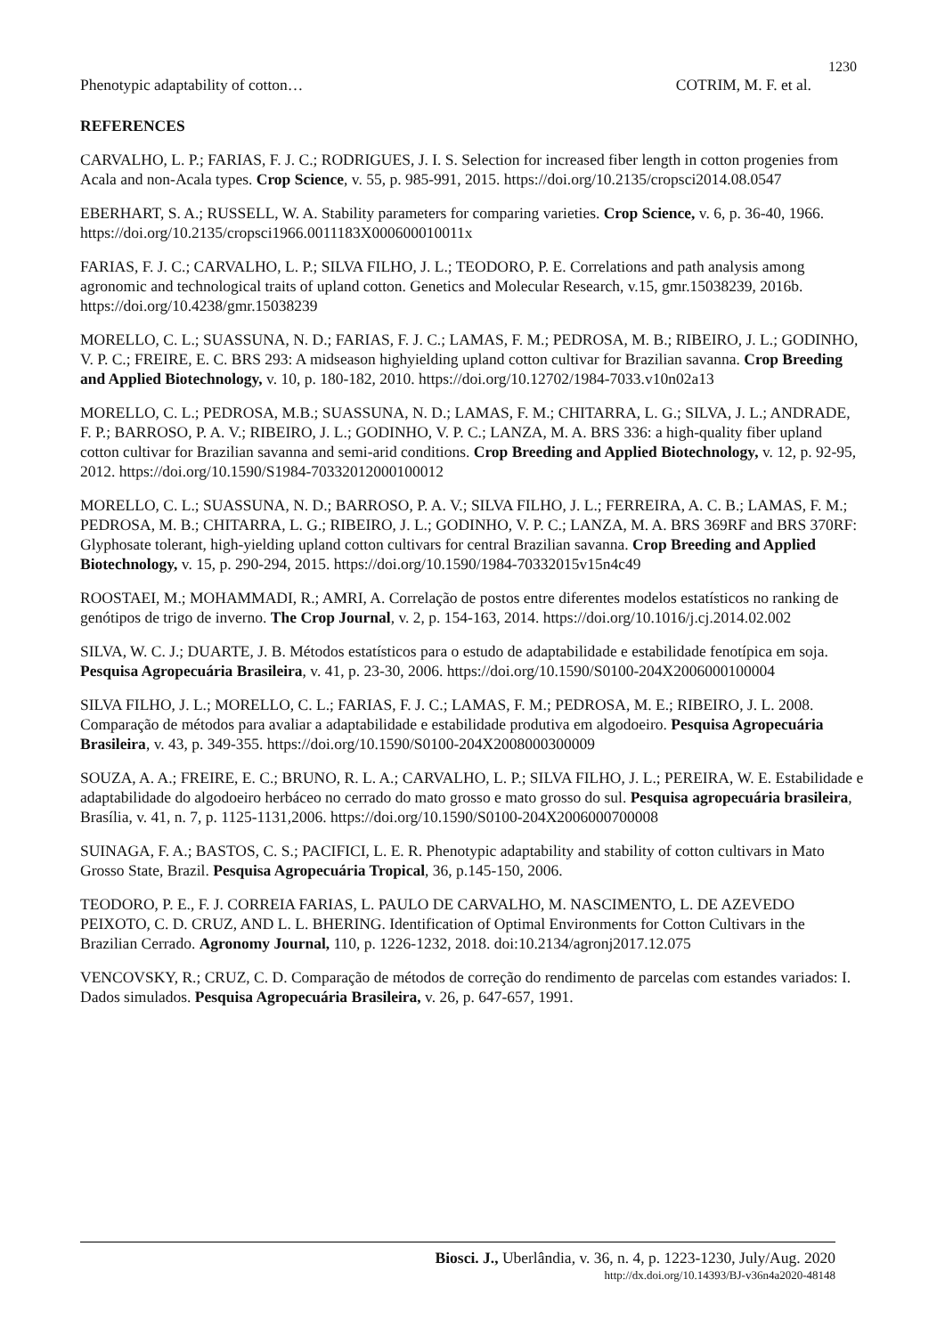1230
Phenotypic adaptability of cotton… COTRIM, M. F. et al.
REFERENCES
CARVALHO, L. P.; FARIAS, F. J. C.; RODRIGUES, J. I. S. Selection for increased fiber length in cotton progenies from Acala and non-Acala types. Crop Science, v. 55, p. 985-991, 2015. https://doi.org/10.2135/cropsci2014.08.0547
EBERHART, S. A.; RUSSELL, W. A. Stability parameters for comparing varieties. Crop Science, v. 6, p. 36-40, 1966. https://doi.org/10.2135/cropsci1966.0011183X000600010011x
FARIAS, F. J. C.; CARVALHO, L. P.; SILVA FILHO, J. L.; TEODORO, P. E. Correlations and path analysis among agronomic and technological traits of upland cotton. Genetics and Molecular Research, v.15, gmr.15038239, 2016b. https://doi.org/10.4238/gmr.15038239
MORELLO, C. L.; SUASSUNA, N. D.; FARIAS, F. J. C.; LAMAS, F. M.; PEDROSA, M. B.; RIBEIRO, J. L.; GODINHO, V. P. C.; FREIRE, E. C. BRS 293: A midseason highyielding upland cotton cultivar for Brazilian savanna. Crop Breeding and Applied Biotechnology, v. 10, p. 180-182, 2010. https://doi.org/10.12702/1984-7033.v10n02a13
MORELLO, C. L.; PEDROSA, M.B.; SUASSUNA, N. D.; LAMAS, F. M.; CHITARRA, L. G.; SILVA, J. L.; ANDRADE, F. P.; BARROSO, P. A. V.; RIBEIRO, J. L.; GODINHO, V. P. C.; LANZA, M. A. BRS 336: a high-quality fiber upland cotton cultivar for Brazilian savanna and semi-arid conditions. Crop Breeding and Applied Biotechnology, v. 12, p. 92-95, 2012. https://doi.org/10.1590/S1984-70332012000100012
MORELLO, C. L.; SUASSUNA, N. D.; BARROSO, P. A. V.; SILVA FILHO, J. L.; FERREIRA, A. C. B.; LAMAS, F. M.; PEDROSA, M. B.; CHITARRA, L. G.; RIBEIRO, J. L.; GODINHO, V. P. C.; LANZA, M. A. BRS 369RF and BRS 370RF: Glyphosate tolerant, high-yielding upland cotton cultivars for central Brazilian savanna. Crop Breeding and Applied Biotechnology, v. 15, p. 290-294, 2015. https://doi.org/10.1590/1984-70332015v15n4c49
ROOSTAEI, M.; MOHAMMADI, R.; AMRI, A. Correlação de postos entre diferentes modelos estatísticos no ranking de genótipos de trigo de inverno. The Crop Journal, v. 2, p. 154-163, 2014. https://doi.org/10.1016/j.cj.2014.02.002
SILVA, W. C. J.; DUARTE, J. B. Métodos estatísticos para o estudo de adaptabilidade e estabilidade fenotípica em soja. Pesquisa Agropecuária Brasileira, v. 41, p. 23-30, 2006. https://doi.org/10.1590/S0100-204X2006000100004
SILVA FILHO, J. L.; MORELLO, C. L.; FARIAS, F. J. C.; LAMAS, F. M.; PEDROSA, M. E.; RIBEIRO, J. L. 2008. Comparação de métodos para avaliar a adaptabilidade e estabilidade produtiva em algodoeiro. Pesquisa Agropecuária Brasileira, v. 43, p. 349-355. https://doi.org/10.1590/S0100-204X2008000300009
SOUZA, A. A.; FREIRE, E. C.; BRUNO, R. L. A.; CARVALHO, L. P.; SILVA FILHO, J. L.; PEREIRA, W. E. Estabilidade e adaptabilidade do algodoeiro herbáceo no cerrado do mato grosso e mato grosso do sul. Pesquisa agropecuária brasileira, Brasília, v. 41, n. 7, p. 1125-1131,2006. https://doi.org/10.1590/S0100-204X2006000700008
SUINAGA, F. A.; BASTOS, C. S.; PACIFICI, L. E. R. Phenotypic adaptability and stability of cotton cultivars in Mato Grosso State, Brazil. Pesquisa Agropecuária Tropical, 36, p.145-150, 2006.
TEODORO, P. E., F. J. CORREIA FARIAS, L. PAULO DE CARVALHO, M. NASCIMENTO, L. DE AZEVEDO PEIXOTO, C. D. CRUZ, AND L. L. BHERING. Identification of Optimal Environments for Cotton Cultivars in the Brazilian Cerrado. Agronomy Journal, 110, p. 1226-1232, 2018. doi:10.2134/agronj2017.12.075
VENCOVSKY, R.; CRUZ, C. D. Comparação de métodos de correção do rendimento de parcelas com estandes variados: I. Dados simulados. Pesquisa Agropecuária Brasileira, v. 26, p. 647-657, 1991.
Biosci. J., Uberlândia, v. 36, n. 4, p. 1223-1230, July/Aug. 2020
http://dx.doi.org/10.14393/BJ-v36n4a2020-48148